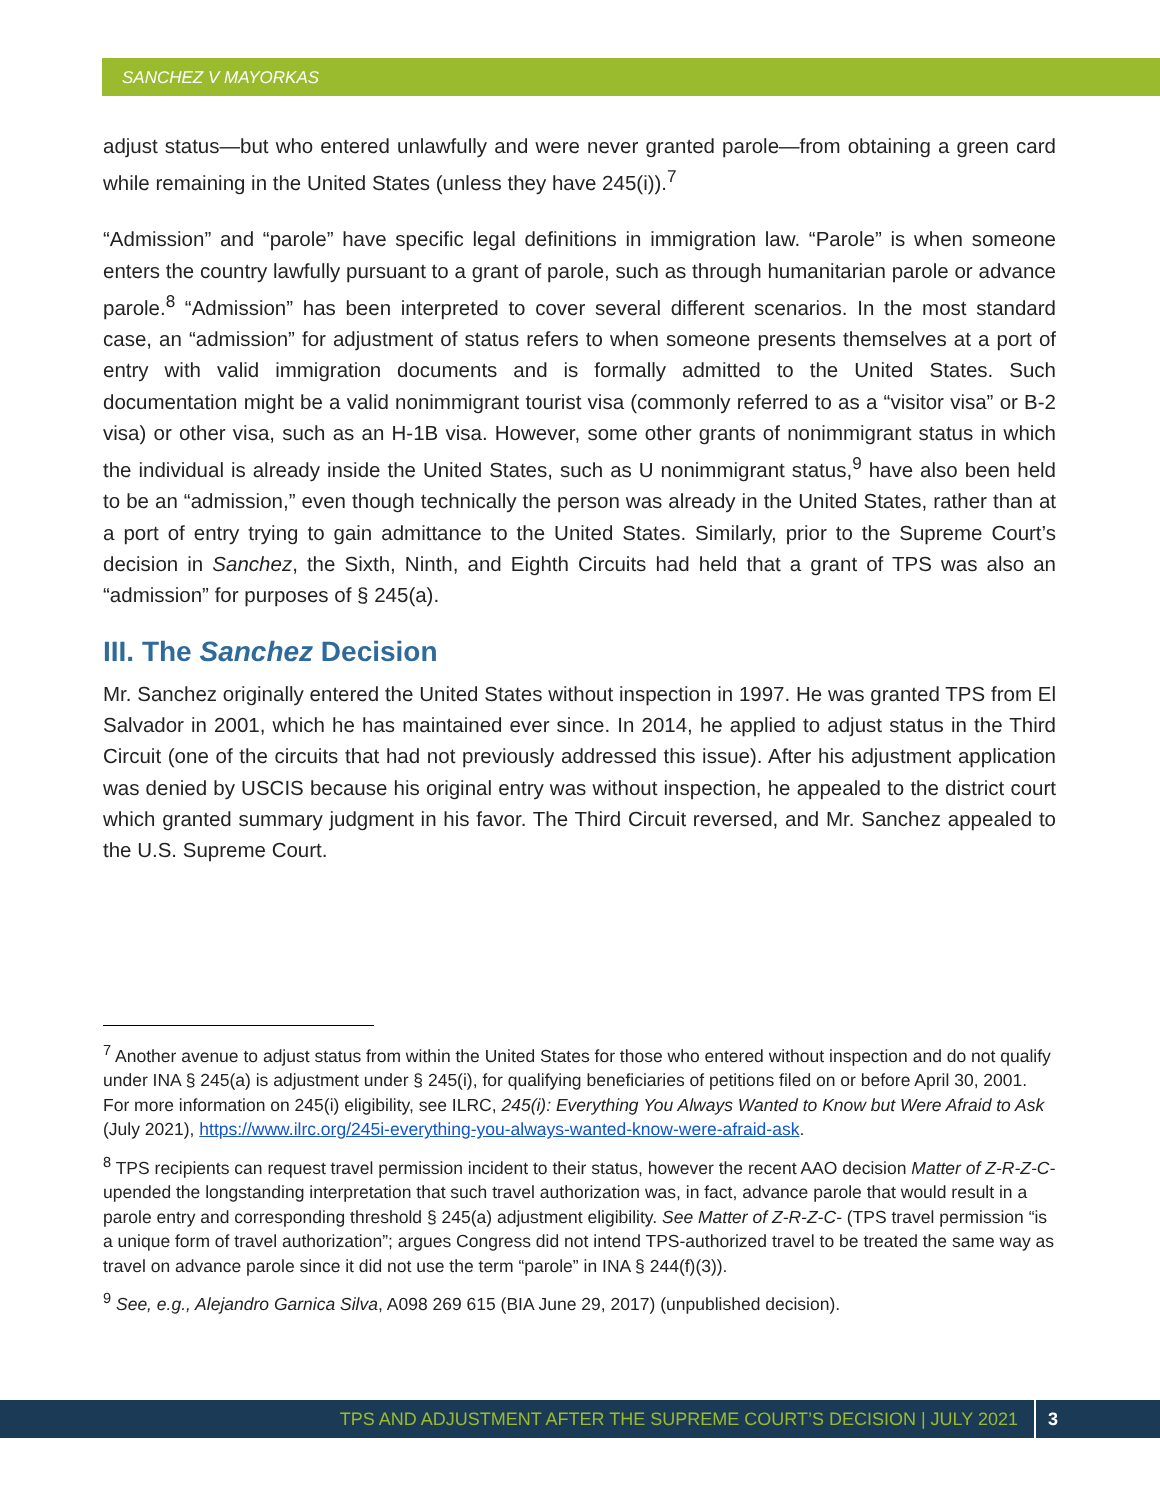SANCHEZ V MAYORKAS
adjust status—but who entered unlawfully and were never granted parole—from obtaining a green card while remaining in the United States (unless they have 245(i)).<sup>7</sup>
“Admission” and “parole” have specific legal definitions in immigration law. “Parole” is when someone enters the country lawfully pursuant to a grant of parole, such as through humanitarian parole or advance parole.<sup>8</sup> “Admission” has been interpreted to cover several different scenarios. In the most standard case, an “admission” for adjustment of status refers to when someone presents themselves at a port of entry with valid immigration documents and is formally admitted to the United States. Such documentation might be a valid nonimmigrant tourist visa (commonly referred to as a “visitor visa” or B-2 visa) or other visa, such as an H-1B visa. However, some other grants of nonimmigrant status in which the individual is already inside the United States, such as U nonimmigrant status,<sup>9</sup> have also been held to be an “admission,” even though technically the person was already in the United States, rather than at a port of entry trying to gain admittance to the United States. Similarly, prior to the Supreme Court’s decision in Sanchez, the Sixth, Ninth, and Eighth Circuits had held that a grant of TPS was also an “admission” for purposes of § 245(a).
III. The Sanchez Decision
Mr. Sanchez originally entered the United States without inspection in 1997. He was granted TPS from El Salvador in 2001, which he has maintained ever since. In 2014, he applied to adjust status in the Third Circuit (one of the circuits that had not previously addressed this issue). After his adjustment application was denied by USCIS because his original entry was without inspection, he appealed to the district court which granted summary judgment in his favor. The Third Circuit reversed, and Mr. Sanchez appealed to the U.S. Supreme Court.
<sup>7</sup> Another avenue to adjust status from within the United States for those who entered without inspection and do not qualify under INA § 245(a) is adjustment under § 245(i), for qualifying beneficiaries of petitions filed on or before April 30, 2001. For more information on 245(i) eligibility, see ILRC, 245(i): Everything You Always Wanted to Know but Were Afraid to Ask (July 2021), https://www.ilrc.org/245i-everything-you-always-wanted-know-were-afraid-ask.
<sup>8</sup> TPS recipients can request travel permission incident to their status, however the recent AAO decision Matter of Z-R-Z-C- upended the longstanding interpretation that such travel authorization was, in fact, advance parole that would result in a parole entry and corresponding threshold § 245(a) adjustment eligibility. See Matter of Z-R-Z-C- (TPS travel permission “is a unique form of travel authorization”; argues Congress did not intend TPS-authorized travel to be treated the same way as travel on advance parole since it did not use the term “parole” in INA § 244(f)(3)).
<sup>9</sup> See, e.g., Alejandro Garnica Silva, A098 269 615 (BIA June 29, 2017) (unpublished decision).
TPS AND ADJUSTMENT AFTER THE SUPREME COURT’S DECISION | JULY 2021 3